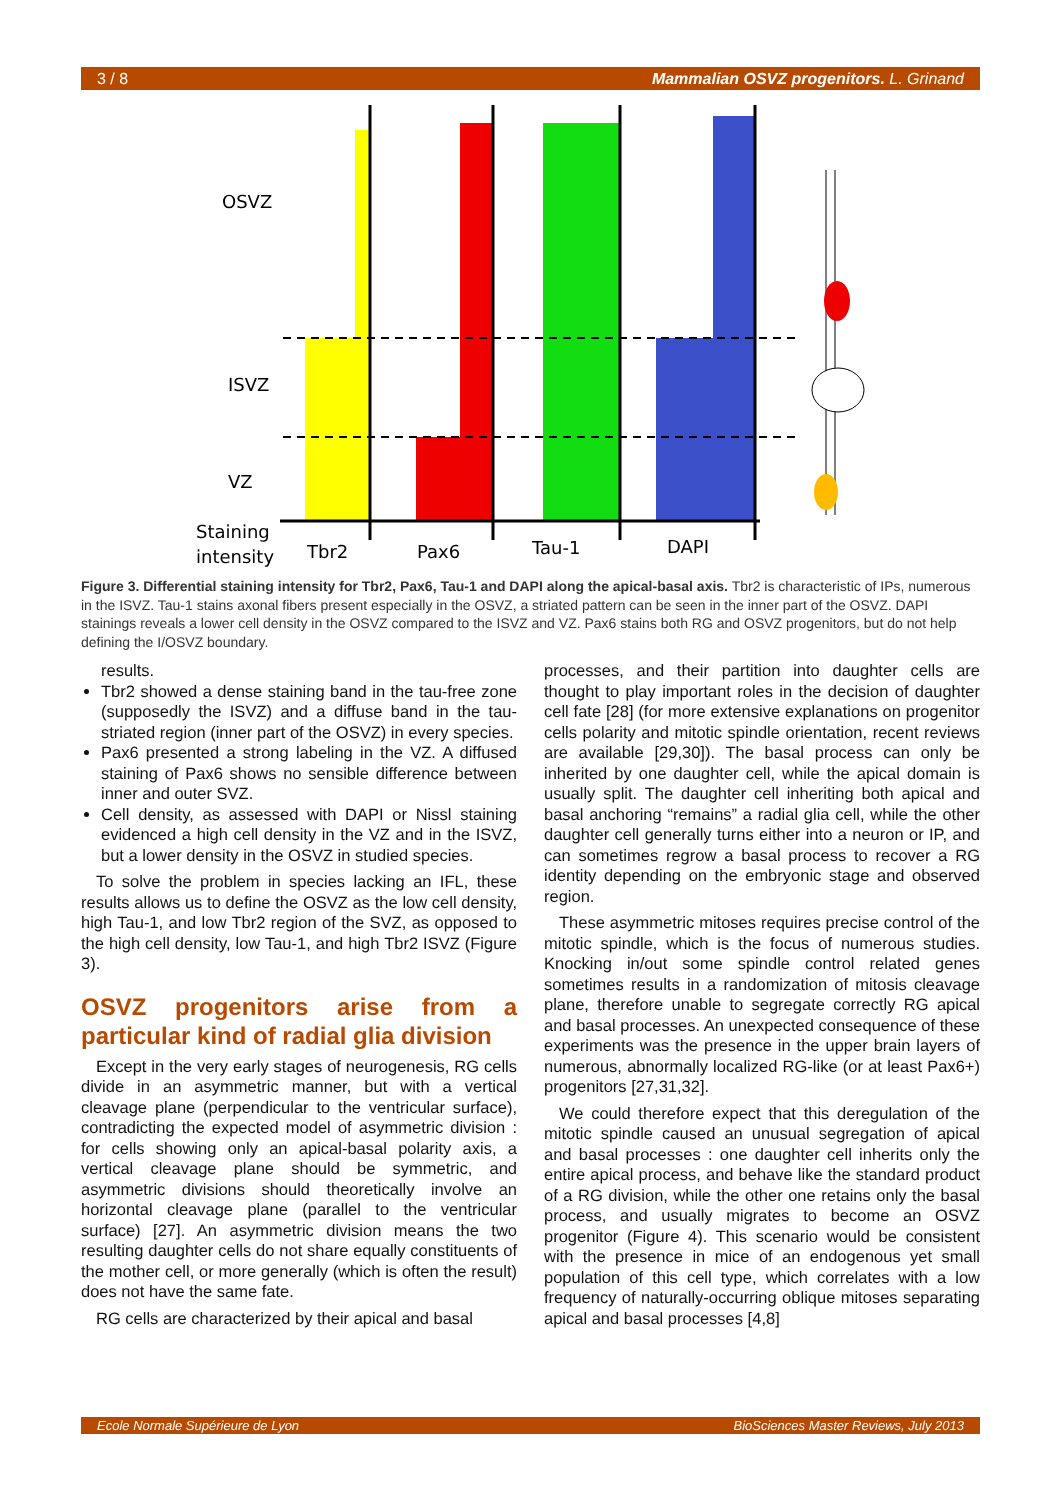3 / 8 Mammalian OSVZ progenitors. L. Grinand
OSVZ
ISVZ
VZ
Staining
intensity
Tbr2
Pax6
Tau-1
DAPI
Figure 3. Differential staining intensity for Tbr2, Pax6, Tau-1 and DAPI along the apical-basal axis. Tbr2 is characteristic of IPs, numerous in the ISVZ. Tau-1 stains axonal fibers present especially in the OSVZ, a striated pattern can be seen in the inner part of the OSVZ. DAPI stainings reveals a lower cell density in the OSVZ compared to the ISVZ and VZ. Pax6 stains both RG and OSVZ progenitors, but do not help defining the I/OSVZ boundary.
results.
Tbr2 showed a dense staining band in the tau-free zone (supposedly the ISVZ) and a diffuse band in the tau- striated region (inner part of the OSVZ) in every species.
Pax6 presented a strong labeling in the VZ. A diffused staining of Pax6 shows no sensible difference between inner and outer SVZ.
Cell density, as assessed with DAPI or Nissl staining evidenced a high cell density in the VZ and in the ISVZ, but a lower density in the OSVZ in studied species.
To solve the problem in species lacking an IFL, these results allows us to define the OSVZ as the low cell density, high Tau-1, and low Tbr2 region of the SVZ, as opposed to the high cell density, low Tau-1, and high Tbr2 ISVZ (Figure 3).
OSVZ progenitors arise from a particular kind of radial glia division
Except in the very early stages of neurogenesis, RG cells divide in an asymmetric manner, but with a vertical cleavage plane (perpendicular to the ventricular surface), contradicting the expected model of asymmetric division : for cells showing only an apical-basal polarity axis, a vertical cleavage plane should be symmetric, and asymmetric divisions should theoretically involve an horizontal cleavage plane (parallel to the ventricular surface) [27]. An asymmetric division means the two resulting daughter cells do not share equally constituents of the mother cell, or more generally (which is often the result) does not have the same fate.
RG cells are characterized by their apical and basal
processes, and their partition into daughter cells are thought to play important roles in the decision of daughter cell fate [28] (for more extensive explanations on progenitor cells polarity and mitotic spindle orientation, recent reviews are available [29,30]). The basal process can only be inherited by one daughter cell, while the apical domain is usually split. The daughter cell inheriting both apical and basal anchoring “remains” a radial glia cell, while the other daughter cell generally turns either into a neuron or IP, and can sometimes regrow a basal process to recover a RG identity depending on the embryonic stage and observed region.
These asymmetric mitoses requires precise control of the mitotic spindle, which is the focus of numerous studies. Knocking in/out some spindle control related genes sometimes results in a randomization of mitosis cleavage plane, therefore unable to segregate correctly RG apical and basal processes. An unexpected consequence of these experiments was the presence in the upper brain layers of numerous, abnormally localized RG-like (or at least Pax6+) progenitors [27,31,32].
We could therefore expect that this deregulation of the mitotic spindle caused an unusual segregation of apical and basal processes : one daughter cell inherits only the entire apical process, and behave like the standard product of a RG division, while the other one retains only the basal process, and usually migrates to become an OSVZ progenitor (Figure 4). This scenario would be consistent with the presence in mice of an endogenous yet small population of this cell type, which correlates with a low frequency of naturally-occurring oblique mitoses separating apical and basal processes [4,8]
Ecole Normale Supérieure de Lyon BioSciences Master Reviews, July 2013